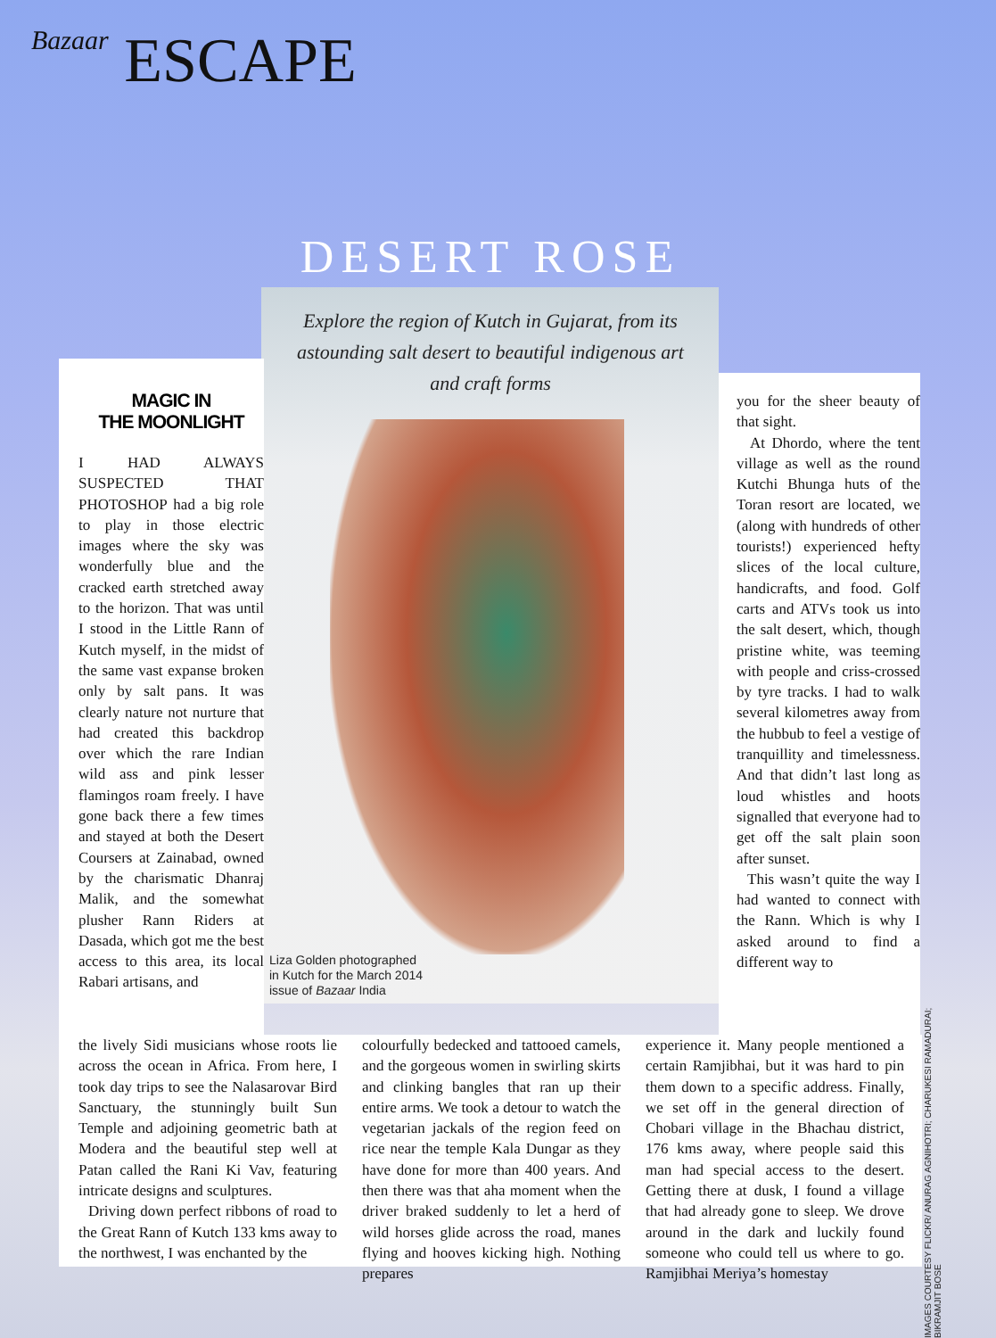Bazaar ESCAPE
DESERT ROSE
Explore the region of Kutch in Gujarat, from its astounding salt desert to beautiful indigenous art and craft forms
MAGIC IN
THE MOONLIGHT
I HAD ALWAYS SUSPECTED THAT PHOTOSHOP had a big role to play in those electric images where the sky was wonderfully blue and the cracked earth stretched away to the horizon. That was until I stood in the Little Rann of Kutch myself, in the midst of the same vast expanse broken only by salt pans. It was clearly nature not nurture that had created this backdrop over which the rare Indian wild ass and pink lesser flamingos roam freely. I have gone back there a few times and stayed at both the Desert Coursers at Zainabad, owned by the charismatic Dhanraj Malik, and the somewhat plusher Rann Riders at Dasada, which got me the best access to this area, its local Rabari artisans, and
Liza Golden photographed
in Kutch for the March 2014
issue of Bazaar India
you for the sheer beauty of that sight.
At Dhordo, where the tent village as well as the round Kutchi Bhunga huts of the Toran resort are located, we (along with hundreds of other tourists!) experienced hefty slices of the local culture, handicrafts, and food. Golf carts and ATVs took us into the salt desert, which, though pristine white, was teeming with people and criss-crossed by tyre tracks. I had to walk several kilometres away from the hubbub to feel a vestige of tranquillity and timelessness. And that didn’t last long as loud whistles and hoots signalled that everyone had to get off the salt plain soon after sunset.
This wasn’t quite the way I had wanted to connect with the Rann. Which is why I asked around to find a different way to
the lively Sidi musicians whose roots lie across the ocean in Africa. From here, I took day trips to see the Nalasarovar Bird Sanctuary, the stunningly built Sun Temple and adjoining geometric bath at Modera and the beautiful step well at Patan called the Rani Ki Vav, featuring intricate designs and sculptures.
Driving down perfect ribbons of road to the Great Rann of Kutch 133 kms away to the northwest, I was enchanted by the
colourfully bedecked and tattooed camels, and the gorgeous women in swirling skirts and clinking bangles that ran up their entire arms. We took a detour to watch the vegetarian jackals of the region feed on rice near the temple Kala Dungar as they have done for more than 400 years. And then there was that aha moment when the driver braked suddenly to let a herd of wild horses glide across the road, manes flying and hooves kicking high. Nothing prepares
experience it. Many people mentioned a certain Ramjibhai, but it was hard to pin them down to a specific address. Finally, we set off in the general direction of Chobari village in the Bhachau district, 176 kms away, where people said this man had special access to the desert. Getting there at dusk, I found a village that had already gone to sleep. We drove around in the dark and luckily found someone who could tell us where to go. Ramjibhai Meriya’s homestay
IMAGES COURTESY FLICKR/ ANURAG AGNIHOTRI; CHARUKESI RAMADURAI; BIKRAMJIT BOSE